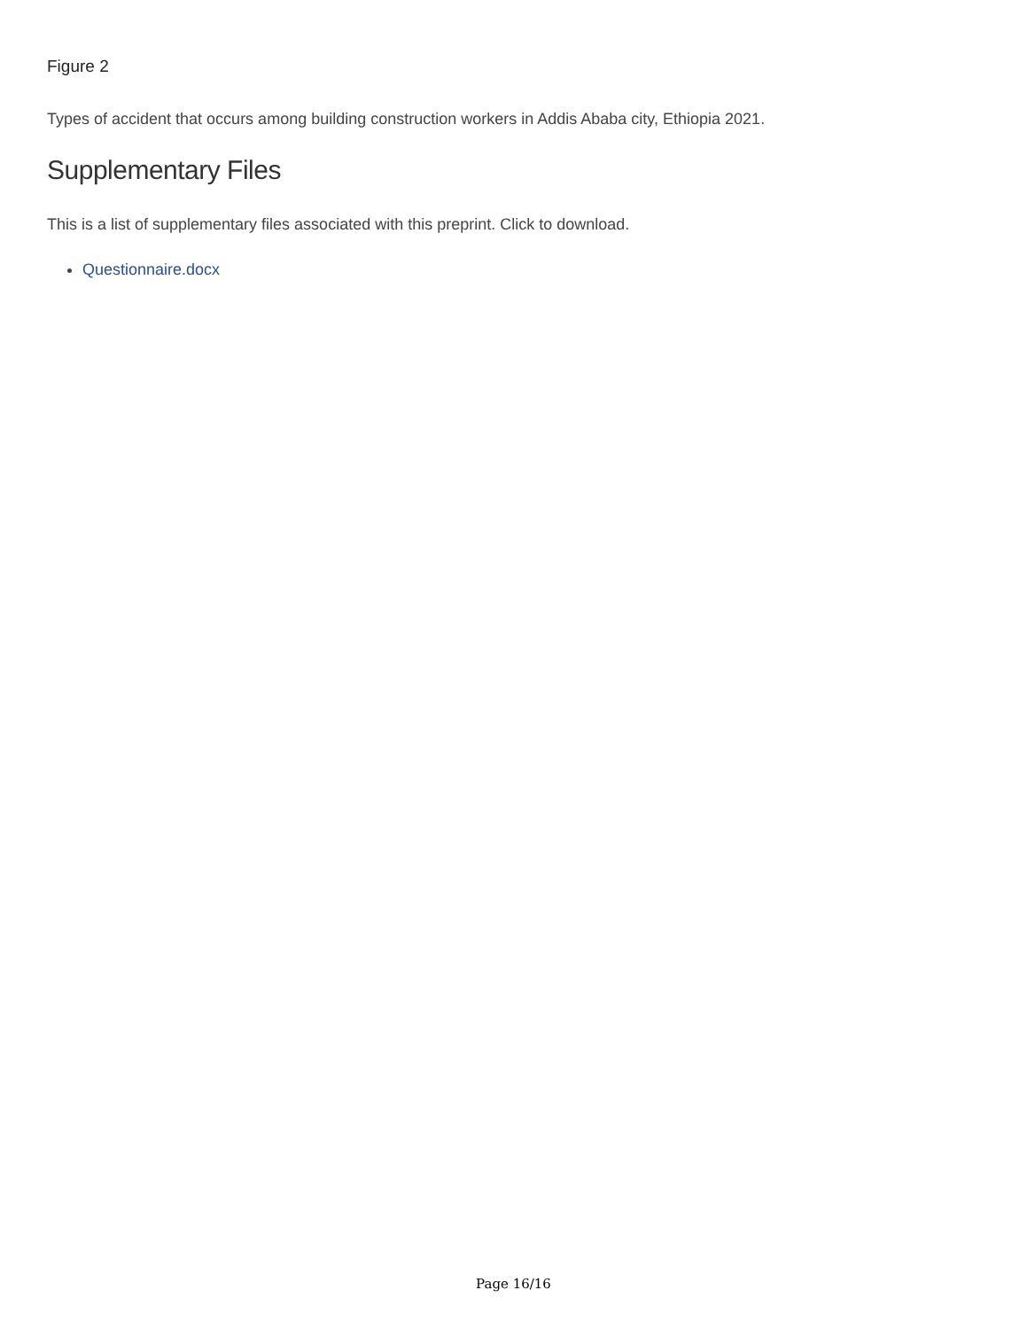Figure 2
Types of accident that occurs among building construction workers in Addis Ababa city, Ethiopia 2021.
Supplementary Files
This is a list of supplementary files associated with this preprint. Click to download.
Questionnaire.docx
Page 16/16